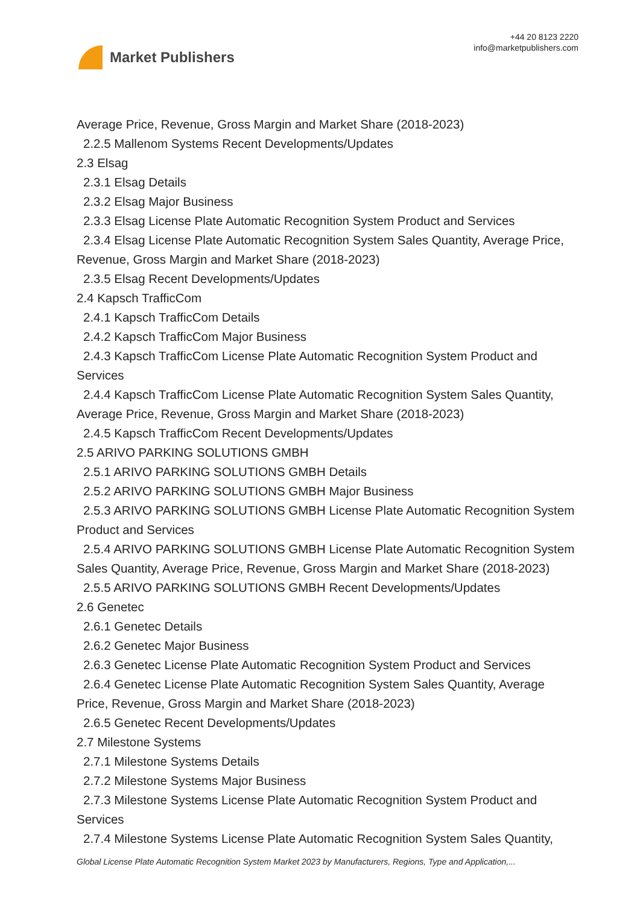Market Publishers
+44 20 8123 2220
info@marketpublishers.com
Average Price, Revenue, Gross Margin and Market Share (2018-2023)
2.2.5 Mallenom Systems Recent Developments/Updates
2.3 Elsag
2.3.1 Elsag Details
2.3.2 Elsag Major Business
2.3.3 Elsag License Plate Automatic Recognition System Product and Services
2.3.4 Elsag License Plate Automatic Recognition System Sales Quantity, Average Price, Revenue, Gross Margin and Market Share (2018-2023)
2.3.5 Elsag Recent Developments/Updates
2.4 Kapsch TrafficCom
2.4.1 Kapsch TrafficCom Details
2.4.2 Kapsch TrafficCom Major Business
2.4.3 Kapsch TrafficCom License Plate Automatic Recognition System Product and Services
2.4.4 Kapsch TrafficCom License Plate Automatic Recognition System Sales Quantity, Average Price, Revenue, Gross Margin and Market Share (2018-2023)
2.4.5 Kapsch TrafficCom Recent Developments/Updates
2.5 ARIVO PARKING SOLUTIONS GMBH
2.5.1 ARIVO PARKING SOLUTIONS GMBH Details
2.5.2 ARIVO PARKING SOLUTIONS GMBH Major Business
2.5.3 ARIVO PARKING SOLUTIONS GMBH License Plate Automatic Recognition System Product and Services
2.5.4 ARIVO PARKING SOLUTIONS GMBH License Plate Automatic Recognition System Sales Quantity, Average Price, Revenue, Gross Margin and Market Share (2018-2023)
2.5.5 ARIVO PARKING SOLUTIONS GMBH Recent Developments/Updates
2.6 Genetec
2.6.1 Genetec Details
2.6.2 Genetec Major Business
2.6.3 Genetec License Plate Automatic Recognition System Product and Services
2.6.4 Genetec License Plate Automatic Recognition System Sales Quantity, Average Price, Revenue, Gross Margin and Market Share (2018-2023)
2.6.5 Genetec Recent Developments/Updates
2.7 Milestone Systems
2.7.1 Milestone Systems Details
2.7.2 Milestone Systems Major Business
2.7.3 Milestone Systems License Plate Automatic Recognition System Product and Services
2.7.4 Milestone Systems License Plate Automatic Recognition System Sales Quantity,
Global License Plate Automatic Recognition System Market 2023 by Manufacturers, Regions, Type and Application,...